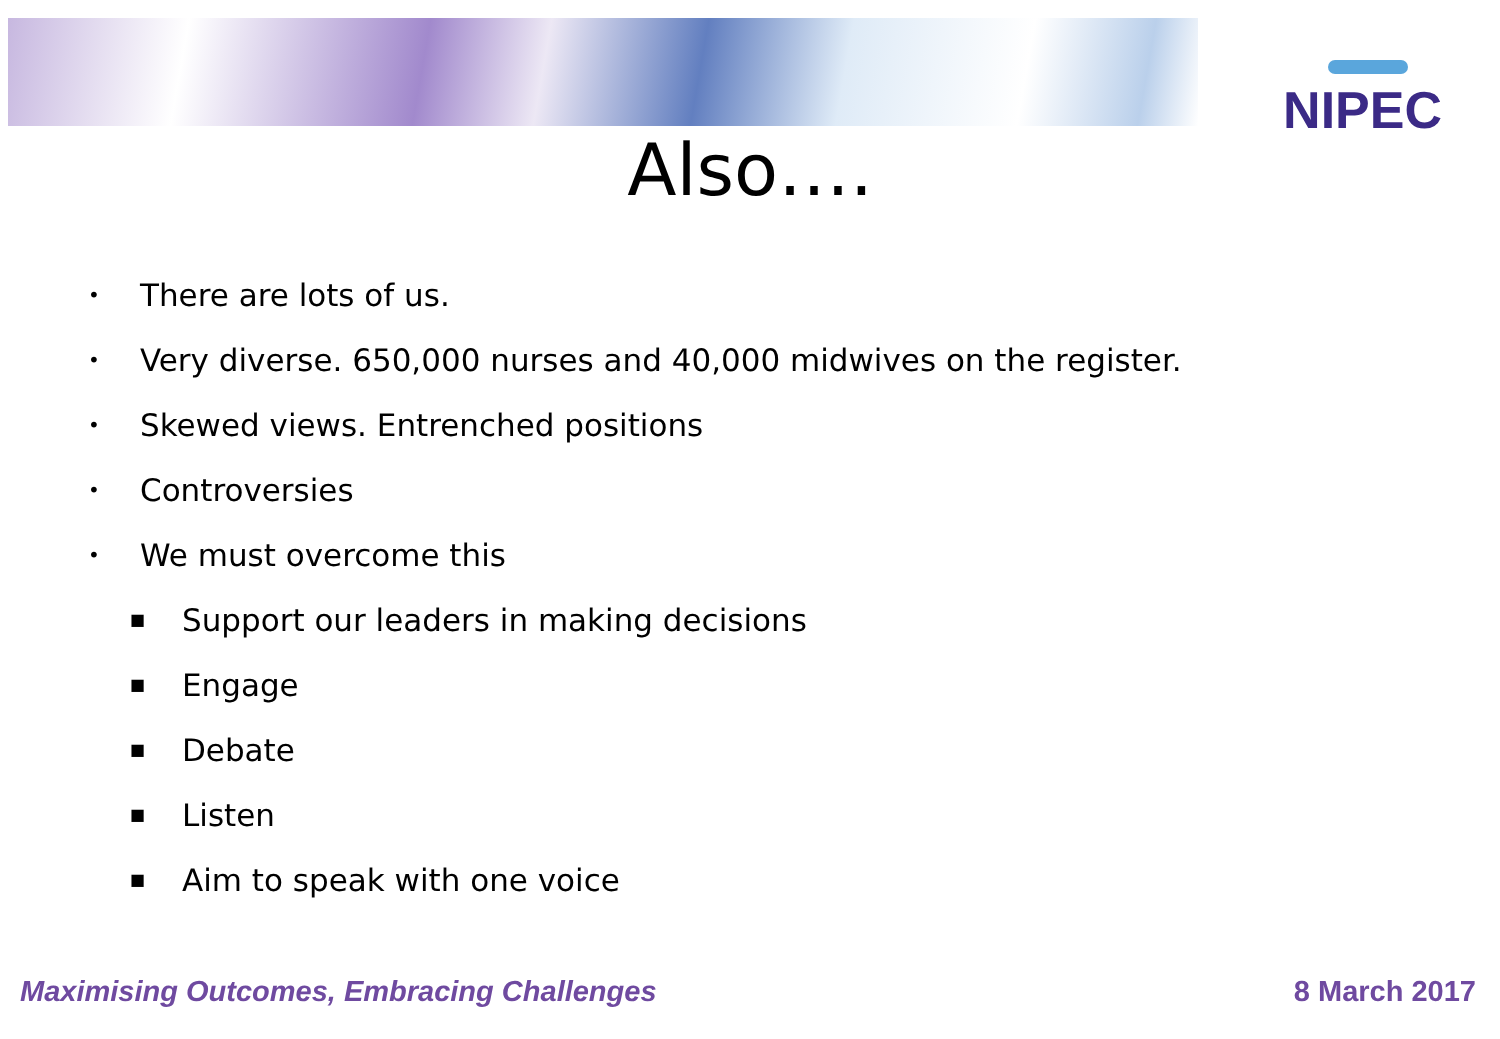NIPEC
Also….
• There are lots of us.
• Very diverse. 650,000 nurses and 40,000 midwives on the register.
• Skewed views. Entrenched positions
• Controversies
• We must overcome this
■ Support our leaders in making decisions
■ Engage
■ Debate
■ Listen
■ Aim to speak with one voice
Maximising Outcomes, Embracing Challenges 8 March 2017